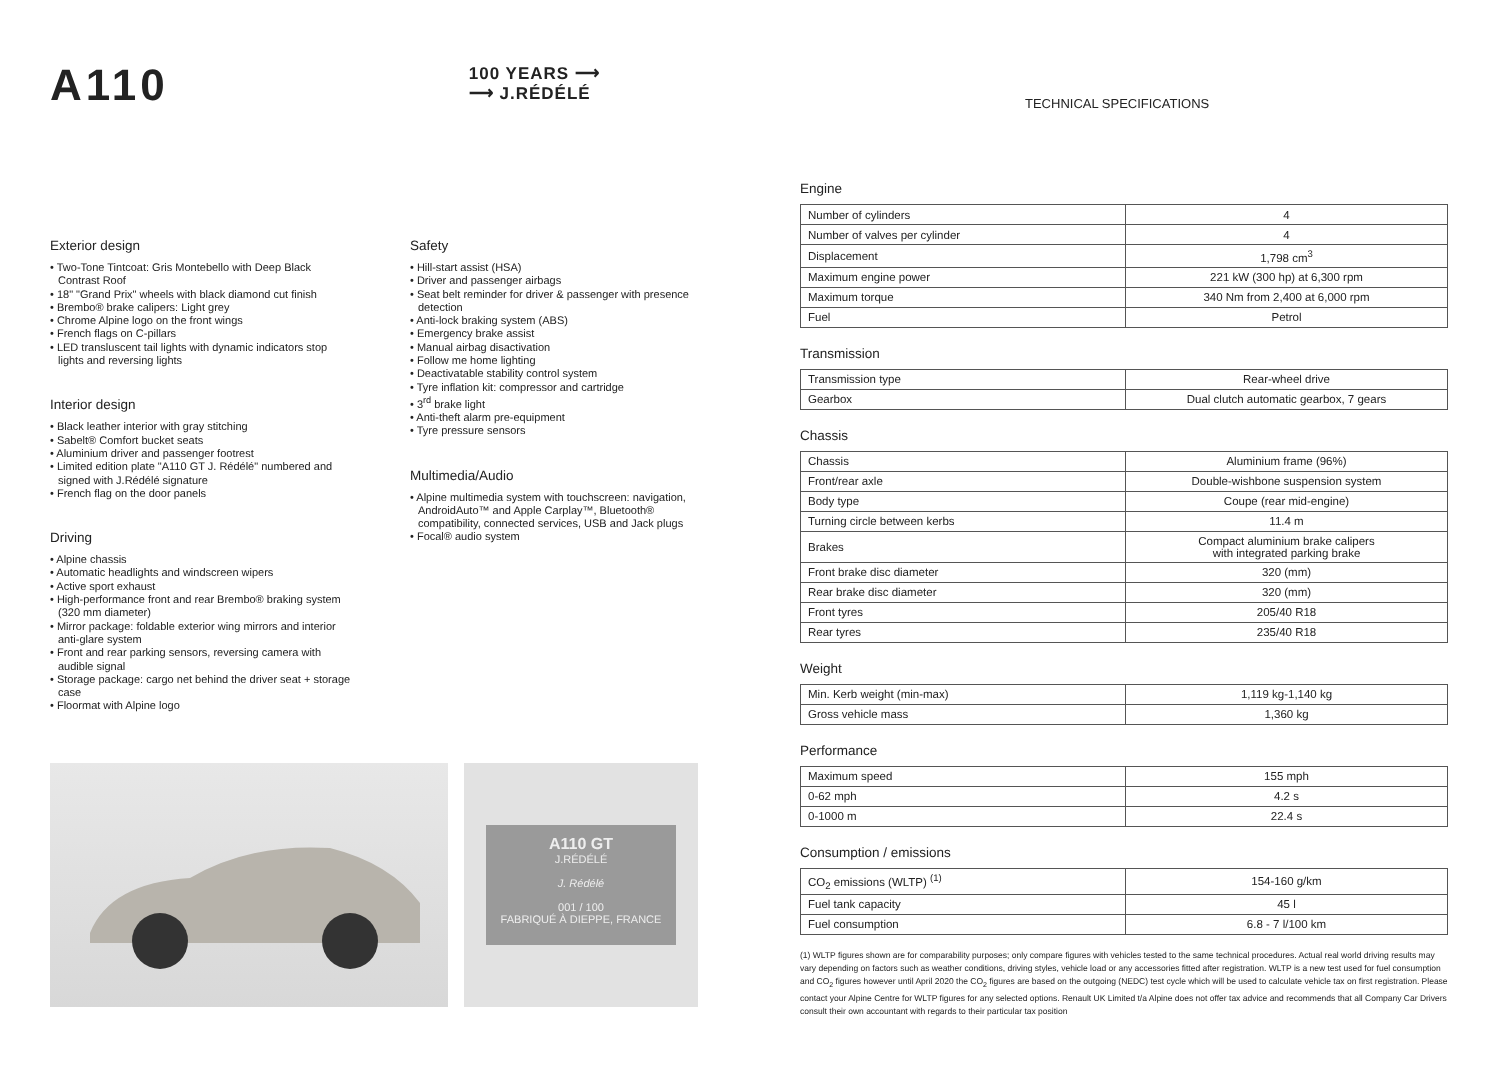A110
100 YEARS ⟶
⟶ J.RÉDÉLÉ
Exterior design
• Two-Tone Tintcoat: Gris Montebello with Deep Black Contrast Roof
• 18" "Grand Prix" wheels with black diamond cut finish
• Brembo® brake calipers: Light grey
• Chrome Alpine logo on the front wings
• French flags on C-pillars
• LED transluscent tail lights with dynamic indicators stop lights and reversing lights
Interior design
• Black leather interior with gray stitching
• Sabelt® Comfort bucket seats
• Aluminium driver and passenger footrest
• Limited edition plate "A110 GT J. Rédélé" numbered and signed with J.Rédélé signature
• French flag on the door panels
Driving
• Alpine chassis
• Automatic headlights and windscreen wipers
• Active sport exhaust
• High-performance front and rear Brembo® braking system (320 mm diameter)
• Mirror package: foldable exterior wing mirrors and interior anti-glare system
• Front and rear parking sensors, reversing camera with audible signal
• Storage package: cargo net behind the driver seat + storage case
• Floormat with Alpine logo
Safety
• Hill-start assist (HSA)
• Driver and passenger airbags
• Seat belt reminder for driver & passenger with presence detection
• Anti-lock braking system (ABS)
• Emergency brake assist
• Manual airbag disactivation
• Follow me home lighting
• Deactivatable stability control system
• Tyre inflation kit: compressor and cartridge
• 3<sup>rd</sup> brake light
• Anti-theft alarm pre-equipment
• Tyre pressure sensors
Multimedia/Audio
• Alpine multimedia system with touchscreen: navigation, AndroidAuto™ and Apple Carplay™, Bluetooth® compatibility, connected services, USB and Jack plugs
• Focal® audio system
A110 GT
J.RÉDÉLÉ
J. Rédélé
001 / 100
FABRIQUÉ À DIEPPE, FRANCE
TECHNICAL SPECIFICATIONS
Engine
| Number of cylinders | 4 |
| Number of valves per cylinder | 4 |
| Displacement | 1,798 cm<sup>3</sup> |
| Maximum engine power | 221 kW (300 hp) at 6,300 rpm |
| Maximum torque | 340 Nm from 2,400 at 6,000 rpm |
| Fuel | Petrol |
Transmission
| Transmission type | Rear-wheel drive |
| Gearbox | Dual clutch automatic gearbox, 7 gears |
Chassis
| Chassis | Aluminium frame (96%) |
| Front/rear axle | Double-wishbone suspension system |
| Body type | Coupe (rear mid-engine) |
| Turning circle between kerbs | 11.4 m |
| Brakes | Compact aluminium brake calipers with integrated parking brake |
| Front brake disc diameter | 320 (mm) |
| Rear brake disc diameter | 320 (mm) |
| Front tyres | 205/40 R18 |
| Rear tyres | 235/40 R18 |
Weight
| Min. Kerb weight (min-max) | 1,119 kg-1,140 kg |
| Gross vehicle mass | 1,360 kg |
Performance
| Maximum speed | 155 mph |
| 0-62 mph | 4.2 s |
| 0-1000 m | 22.4 s |
Consumption / emissions
| CO<sub>2</sub> emissions (WLTP) <sup>(1)</sup> | 154-160 g/km |
| Fuel tank capacity | 45 l |
| Fuel consumption | 6.8 - 7 l/100 km |
(1) WLTP figures shown are for comparability purposes; only compare figures with vehicles tested to the same technical procedures. Actual real world driving results may vary depending on factors such as weather conditions, driving styles, vehicle load or any accessories fitted after registration. WLTP is a new test used for fuel consumption and CO<sub>2</sub> figures however until April 2020 the CO<sub>2</sub> figures are based on the outgoing (NEDC) test cycle which will be used to calculate vehicle tax on first registration. Please contact your Alpine Centre for WLTP figures for any selected options. Renault UK Limited t/a Alpine does not offer tax advice and recommends that all Company Car Drivers consult their own accountant with regards to their particular tax position